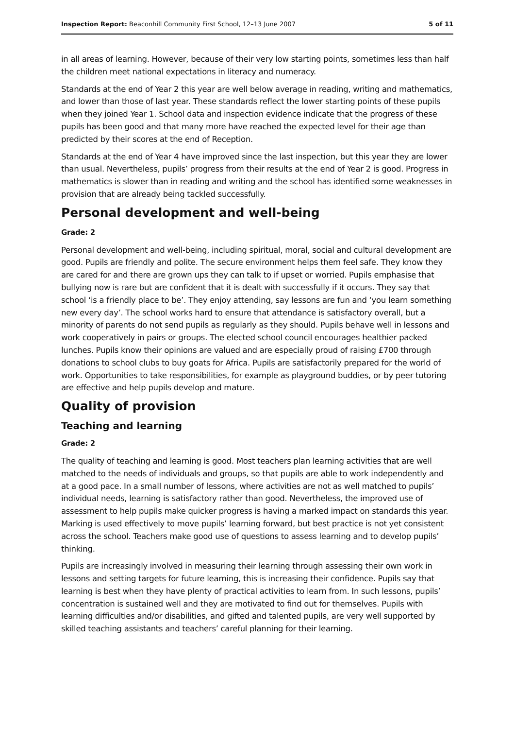Inspection Report: Beaconhill Community First School, 12–13 June 2007 5 of 11
in all areas of learning. However, because of their very low starting points, sometimes less than half the children meet national expectations in literacy and numeracy.
Standards at the end of Year 2 this year are well below average in reading, writing and mathematics, and lower than those of last year. These standards reflect the lower starting points of these pupils when they joined Year 1. School data and inspection evidence indicate that the progress of these pupils has been good and that many more have reached the expected level for their age than predicted by their scores at the end of Reception.
Standards at the end of Year 4 have improved since the last inspection, but this year they are lower than usual. Nevertheless, pupils’ progress from their results at the end of Year 2 is good. Progress in mathematics is slower than in reading and writing and the school has identified some weaknesses in provision that are already being tackled successfully.
Personal development and well-being
Grade: 2
Personal development and well-being, including spiritual, moral, social and cultural development are good. Pupils are friendly and polite. The secure environment helps them feel safe. They know they are cared for and there are grown ups they can talk to if upset or worried. Pupils emphasise that bullying now is rare but are confident that it is dealt with successfully if it occurs. They say that school ‘is a friendly place to be’. They enjoy attending, say lessons are fun and ‘you learn something new every day’. The school works hard to ensure that attendance is satisfactory overall, but a minority of parents do not send pupils as regularly as they should. Pupils behave well in lessons and work cooperatively in pairs or groups. The elected school council encourages healthier packed lunches. Pupils know their opinions are valued and are especially proud of raising £700 through donations to school clubs to buy goats for Africa. Pupils are satisfactorily prepared for the world of work. Opportunities to take responsibilities, for example as playground buddies, or by peer tutoring are effective and help pupils develop and mature.
Quality of provision
Teaching and learning
Grade: 2
The quality of teaching and learning is good. Most teachers plan learning activities that are well matched to the needs of individuals and groups, so that pupils are able to work independently and at a good pace. In a small number of lessons, where activities are not as well matched to pupils’ individual needs, learning is satisfactory rather than good. Nevertheless, the improved use of assessment to help pupils make quicker progress is having a marked impact on standards this year. Marking is used effectively to move pupils’ learning forward, but best practice is not yet consistent across the school. Teachers make good use of questions to assess learning and to develop pupils’ thinking.
Pupils are increasingly involved in measuring their learning through assessing their own work in lessons and setting targets for future learning, this is increasing their confidence. Pupils say that learning is best when they have plenty of practical activities to learn from. In such lessons, pupils’ concentration is sustained well and they are motivated to find out for themselves. Pupils with learning difficulties and/or disabilities, and gifted and talented pupils, are very well supported by skilled teaching assistants and teachers’ careful planning for their learning.